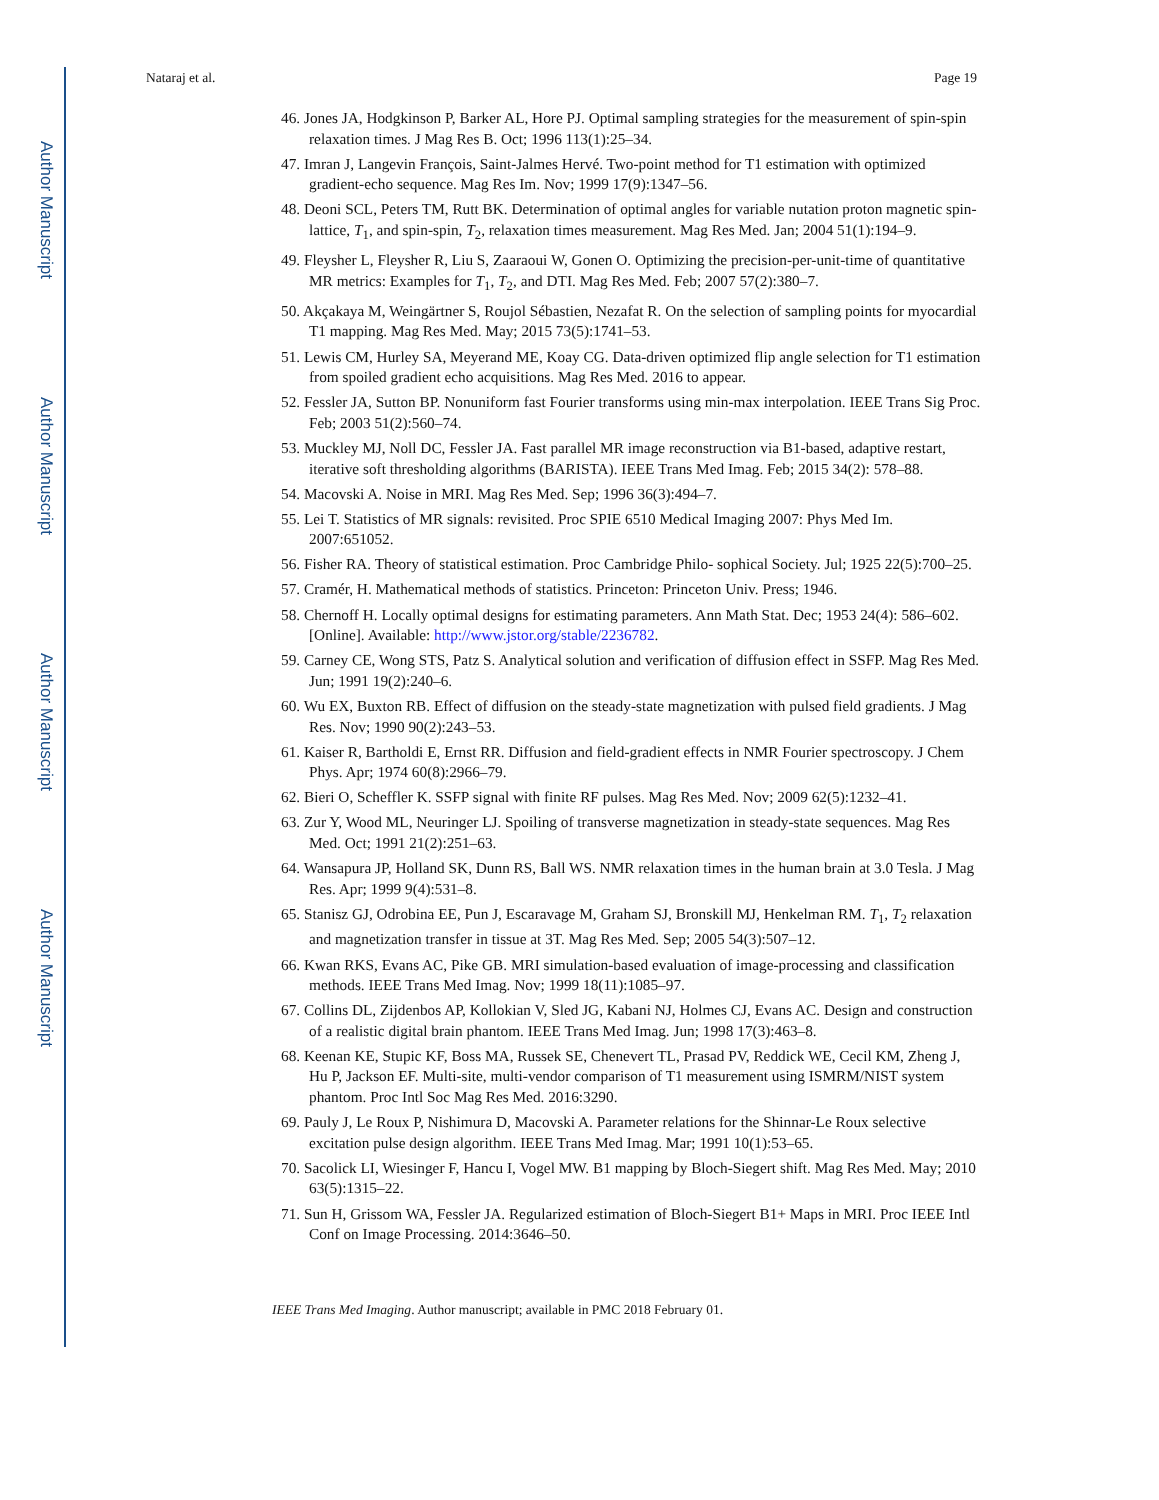Author Manuscript
Author Manuscript
Author Manuscript
Author Manuscript
Nataraj et al. Page 19
46. Jones JA, Hodgkinson P, Barker AL, Hore PJ. Optimal sampling strategies for the measurement of spin-spin relaxation times. J Mag Res B. Oct; 1996 113(1):25–34.
47. Imran J, Langevin François, Saint-Jalmes Hervé. Two-point method for T1 estimation with optimized gradient-echo sequence. Mag Res Im. Nov; 1999 17(9):1347–56.
48. Deoni SCL, Peters TM, Rutt BK. Determination of optimal angles for variable nutation proton magnetic spin-lattice, T<sub>1</sub>, and spin-spin, T<sub>2</sub>, relaxation times measurement. Mag Res Med. Jan; 2004 51(1):194–9.
49. Fleysher L, Fleysher R, Liu S, Zaaraoui W, Gonen O. Optimizing the precision-per-unit-time of quantitative MR metrics: Examples for T<sub>1</sub>, T<sub>2</sub>, and DTI. Mag Res Med. Feb; 2007 57(2):380–7.
50. Akçakaya M, Weingärtner S, Roujol Sébastien, Nezafat R. On the selection of sampling points for myocardial T1 mapping. Mag Res Med. May; 2015 73(5):1741–53.
51. Lewis CM, Hurley SA, Meyerand ME, Koay CG. Data-driven optimized flip angle selection for T1 estimation from spoiled gradient echo acquisitions. Mag Res Med. 2016 to appear.
52. Fessler JA, Sutton BP. Nonuniform fast Fourier transforms using min-max interpolation. IEEE Trans Sig Proc. Feb; 2003 51(2):560–74.
53. Muckley MJ, Noll DC, Fessler JA. Fast parallel MR image reconstruction via B1-based, adaptive restart, iterative soft thresholding algorithms (BARISTA). IEEE Trans Med Imag. Feb; 2015 34(2): 578–88.
54. Macovski A. Noise in MRI. Mag Res Med. Sep; 1996 36(3):494–7.
55. Lei T. Statistics of MR signals: revisited. Proc SPIE 6510 Medical Imaging 2007: Phys Med Im. 2007:651052.
56. Fisher RA. Theory of statistical estimation. Proc Cambridge Philo- sophical Society. Jul; 1925 22(5):700–25.
57. Cramér, H. Mathematical methods of statistics. Princeton: Princeton Univ. Press; 1946.
58. Chernoff H. Locally optimal designs for estimating parameters. Ann Math Stat. Dec; 1953 24(4): 586–602. [Online]. Available: http://www.jstor.org/stable/2236782.
59. Carney CE, Wong STS, Patz S. Analytical solution and verification of diffusion effect in SSFP. Mag Res Med. Jun; 1991 19(2):240–6.
60. Wu EX, Buxton RB. Effect of diffusion on the steady-state magnetization with pulsed field gradients. J Mag Res. Nov; 1990 90(2):243–53.
61. Kaiser R, Bartholdi E, Ernst RR. Diffusion and field-gradient effects in NMR Fourier spectroscopy. J Chem Phys. Apr; 1974 60(8):2966–79.
62. Bieri O, Scheffler K. SSFP signal with finite RF pulses. Mag Res Med. Nov; 2009 62(5):1232–41.
63. Zur Y, Wood ML, Neuringer LJ. Spoiling of transverse magnetization in steady-state sequences. Mag Res Med. Oct; 1991 21(2):251–63.
64. Wansapura JP, Holland SK, Dunn RS, Ball WS. NMR relaxation times in the human brain at 3.0 Tesla. J Mag Res. Apr; 1999 9(4):531–8.
65. Stanisz GJ, Odrobina EE, Pun J, Escaravage M, Graham SJ, Bronskill MJ, Henkelman RM. T<sub>1</sub>, T<sub>2</sub> relaxation and magnetization transfer in tissue at 3T. Mag Res Med. Sep; 2005 54(3):507–12.
66. Kwan RKS, Evans AC, Pike GB. MRI simulation-based evaluation of image-processing and classification methods. IEEE Trans Med Imag. Nov; 1999 18(11):1085–97.
67. Collins DL, Zijdenbos AP, Kollokian V, Sled JG, Kabani NJ, Holmes CJ, Evans AC. Design and construction of a realistic digital brain phantom. IEEE Trans Med Imag. Jun; 1998 17(3):463–8.
68. Keenan KE, Stupic KF, Boss MA, Russek SE, Chenevert TL, Prasad PV, Reddick WE, Cecil KM, Zheng J, Hu P, Jackson EF. Multi-site, multi-vendor comparison of T1 measurement using ISMRM/NIST system phantom. Proc Intl Soc Mag Res Med. 2016:3290.
69. Pauly J, Le Roux P, Nishimura D, Macovski A. Parameter relations for the Shinnar-Le Roux selective excitation pulse design algorithm. IEEE Trans Med Imag. Mar; 1991 10(1):53–65.
70. Sacolick LI, Wiesinger F, Hancu I, Vogel MW. B1 mapping by Bloch-Siegert shift. Mag Res Med. May; 2010 63(5):1315–22.
71. Sun H, Grissom WA, Fessler JA. Regularized estimation of Bloch-Siegert B1+ Maps in MRI. Proc IEEE Intl Conf on Image Processing. 2014:3646–50.
IEEE Trans Med Imaging. Author manuscript; available in PMC 2018 February 01.